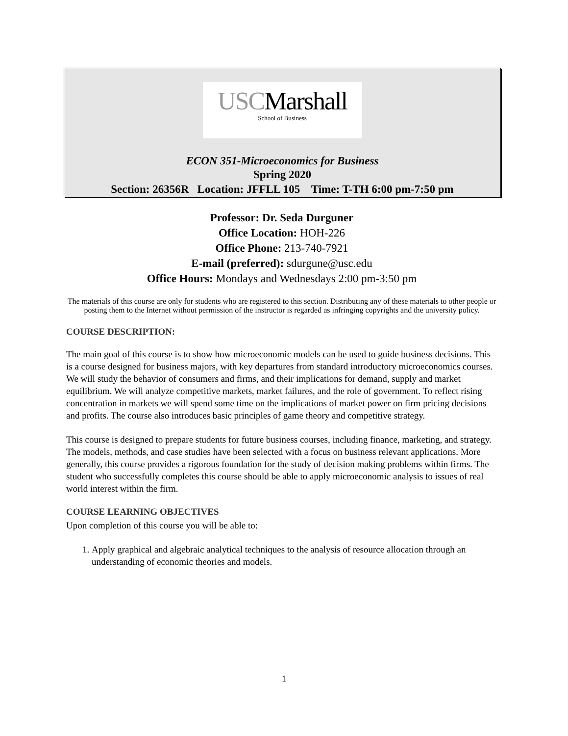USCMarshall
School of Business
ECON 351-Microeconomics for Business
Spring 2020
Section: 26356R Location: JFFLL 105 Time: T-TH 6:00 pm-7:50 pm
Professor: Dr. Seda Durguner
Office Location: HOH-226
Office Phone: 213-740-7921
E-mail (preferred): sdurgune@usc.edu
Office Hours: Mondays and Wednesdays 2:00 pm-3:50 pm
The materials of this course are only for students who are registered to this section. Distributing any of these materials to other people or posting them to the Internet without permission of the instructor is regarded as infringing copyrights and the university policy.
COURSE DESCRIPTION:
The main goal of this course is to show how microeconomic models can be used to guide business decisions. This is a course designed for business majors, with key departures from standard introductory microeconomics courses. We will study the behavior of consumers and firms, and their implications for demand, supply and market equilibrium. We will analyze competitive markets, market failures, and the role of government. To reflect rising concentration in markets we will spend some time on the implications of market power on firm pricing decisions and profits. The course also introduces basic principles of game theory and competitive strategy.
This course is designed to prepare students for future business courses, including finance, marketing, and strategy. The models, methods, and case studies have been selected with a focus on business relevant applications. More generally, this course provides a rigorous foundation for the study of decision making problems within firms. The student who successfully completes this course should be able to apply microeconomic analysis to issues of real world interest within the firm.
COURSE LEARNING OBJECTIVES
Upon completion of this course you will be able to:
1. Apply graphical and algebraic analytical techniques to the analysis of resource allocation through an understanding of economic theories and models.
1